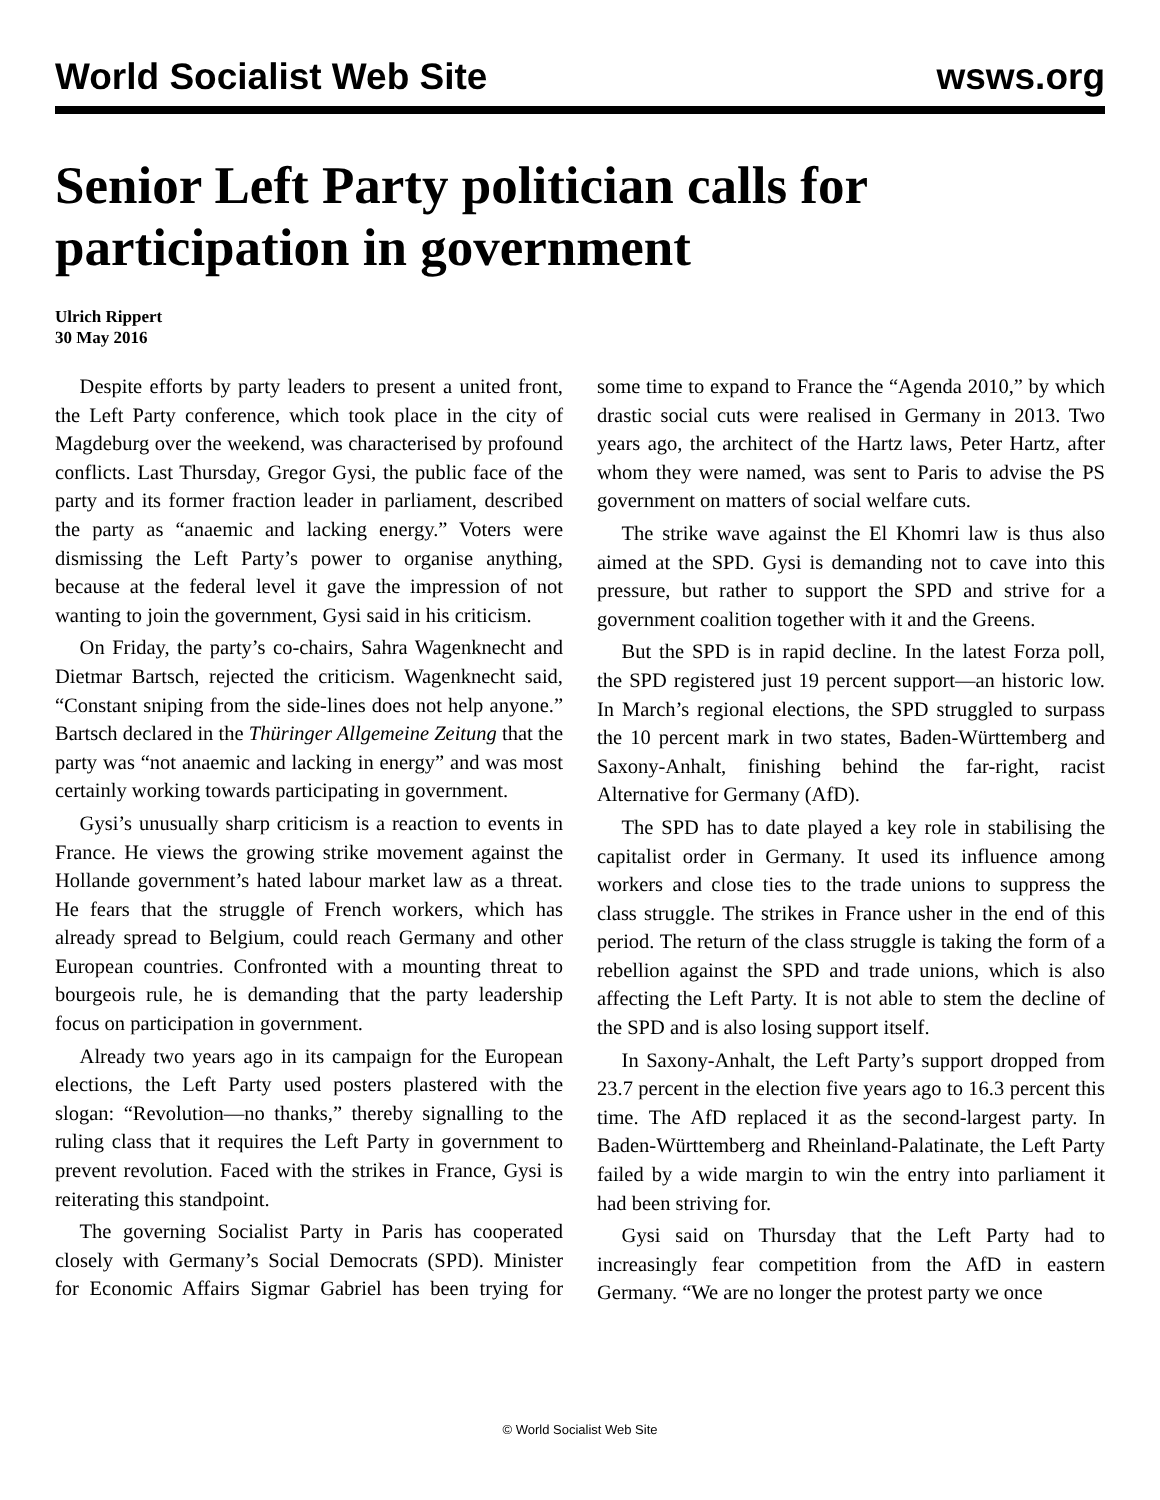World Socialist Web Site wsws.org
Senior Left Party politician calls for participation in government
Ulrich Rippert
30 May 2016
Despite efforts by party leaders to present a united front, the Left Party conference, which took place in the city of Magdeburg over the weekend, was characterised by profound conflicts. Last Thursday, Gregor Gysi, the public face of the party and its former fraction leader in parliament, described the party as “anaemic and lacking energy.” Voters were dismissing the Left Party’s power to organise anything, because at the federal level it gave the impression of not wanting to join the government, Gysi said in his criticism.
On Friday, the party’s co-chairs, Sahra Wagenknecht and Dietmar Bartsch, rejected the criticism. Wagenknecht said, “Constant sniping from the side-lines does not help anyone.” Bartsch declared in the Thüringer Allgemeine Zeitung that the party was “not anaemic and lacking in energy” and was most certainly working towards participating in government.
Gysi’s unusually sharp criticism is a reaction to events in France. He views the growing strike movement against the Hollande government’s hated labour market law as a threat. He fears that the struggle of French workers, which has already spread to Belgium, could reach Germany and other European countries. Confronted with a mounting threat to bourgeois rule, he is demanding that the party leadership focus on participation in government.
Already two years ago in its campaign for the European elections, the Left Party used posters plastered with the slogan: “Revolution—no thanks,” thereby signalling to the ruling class that it requires the Left Party in government to prevent revolution. Faced with the strikes in France, Gysi is reiterating this standpoint.
The governing Socialist Party in Paris has cooperated closely with Germany’s Social Democrats (SPD). Minister for Economic Affairs Sigmar Gabriel has been trying for some time to expand to France the “Agenda 2010,” by which drastic social cuts were realised in Germany in 2013. Two years ago, the architect of the Hartz laws, Peter Hartz, after whom they were named, was sent to Paris to advise the PS government on matters of social welfare cuts.
The strike wave against the El Khomri law is thus also aimed at the SPD. Gysi is demanding not to cave into this pressure, but rather to support the SPD and strive for a government coalition together with it and the Greens.
But the SPD is in rapid decline. In the latest Forza poll, the SPD registered just 19 percent support—an historic low. In March’s regional elections, the SPD struggled to surpass the 10 percent mark in two states, Baden-Württemberg and Saxony-Anhalt, finishing behind the far-right, racist Alternative for Germany (AfD).
The SPD has to date played a key role in stabilising the capitalist order in Germany. It used its influence among workers and close ties to the trade unions to suppress the class struggle. The strikes in France usher in the end of this period. The return of the class struggle is taking the form of a rebellion against the SPD and trade unions, which is also affecting the Left Party. It is not able to stem the decline of the SPD and is also losing support itself.
In Saxony-Anhalt, the Left Party’s support dropped from 23.7 percent in the election five years ago to 16.3 percent this time. The AfD replaced it as the second-largest party. In Baden-Württemberg and Rheinland-Palatinate, the Left Party failed by a wide margin to win the entry into parliament it had been striving for.
Gysi said on Thursday that the Left Party had to increasingly fear competition from the AfD in eastern Germany. “We are no longer the protest party we once
© World Socialist Web Site